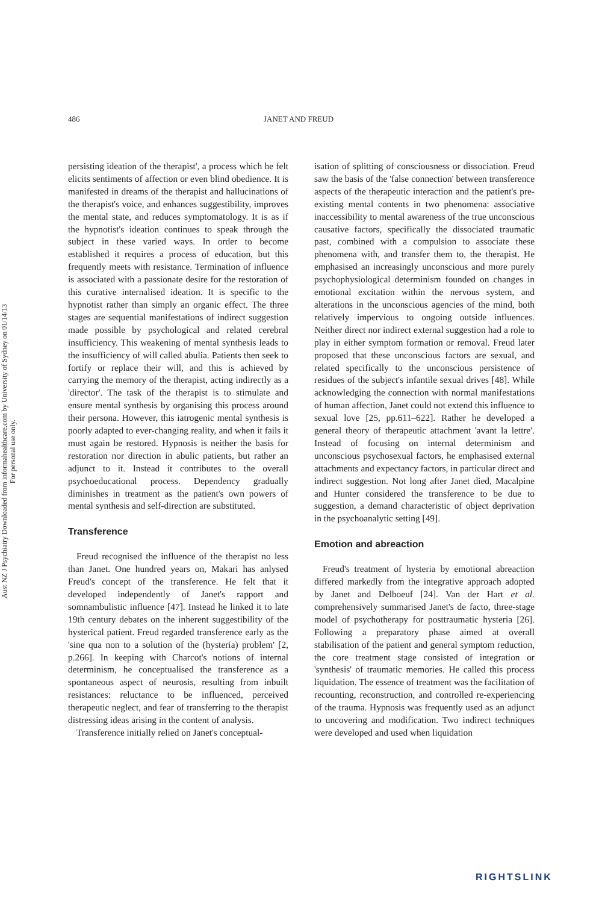Aust NZ J Psychiatry Downloaded from informahealthcare.com by University of Sydney on 01/14/13
For personal use only.
486 JANET AND FREUD
persisting ideation of the therapist', a process which he felt elicits sentiments of affection or even blind obedience. It is manifested in dreams of the therapist and hallucinations of the therapist's voice, and enhances suggestibility, improves the mental state, and reduces symptomatology. It is as if the hypnotist's ideation continues to speak through the subject in these varied ways. In order to become established it requires a process of education, but this frequently meets with resistance. Termination of influence is associated with a passionate desire for the restoration of this curative internalised ideation. It is specific to the hypnotist rather than simply an organic effect. The three stages are sequential manifestations of indirect suggestion made possible by psychological and related cerebral insufficiency. This weakening of mental synthesis leads to the insufficiency of will called abulia. Patients then seek to fortify or replace their will, and this is achieved by carrying the memory of the therapist, acting indirectly as a 'director'. The task of the therapist is to stimulate and ensure mental synthesis by organising this process around their persona. However, this iatrogenic mental synthesis is poorly adapted to ever-changing reality, and when it fails it must again be restored. Hypnosis is neither the basis for restoration nor direction in abulic patients, but rather an adjunct to it. Instead it contributes to the overall psychoeducational process. Dependency gradually diminishes in treatment as the patient's own powers of mental synthesis and self-direction are substituted.
Transference
Freud recognised the influence of the therapist no less than Janet. One hundred years on, Makari has anlysed Freud's concept of the transference. He felt that it developed independently of Janet's rapport and somnambulistic influence [47]. Instead he linked it to late 19th century debates on the inherent suggestibility of the hysterical patient. Freud regarded transference early as the 'sine qua non to a solution of the (hysteria) problem' [2, p.266]. In keeping with Charcot's notions of internal determinism, he conceptualised the transference as a spontaneous aspect of neurosis, resulting from inbuilt resistances: reluctance to be influenced, perceived therapeutic neglect, and fear of transferring to the therapist distressing ideas arising in the content of analysis.
Transference initially relied on Janet's conceptual-
isation of splitting of consciousness or dissociation. Freud saw the basis of the 'false connection' between transference aspects of the therapeutic interaction and the patient's pre-existing mental contents in two phenomena: associative inaccessibility to mental awareness of the true unconscious causative factors, specifically the dissociated traumatic past, combined with a compulsion to associate these phenomena with, and transfer them to, the therapist. He emphasised an increasingly unconscious and more purely psychophysiological determinism founded on changes in emotional excitation within the nervous system, and alterations in the unconscious agencies of the mind, both relatively impervious to ongoing outside influences. Neither direct nor indirect external suggestion had a role to play in either symptom formation or removal. Freud later proposed that these unconscious factors are sexual, and related specifically to the unconscious persistence of residues of the subject's infantile sexual drives [48]. While acknowledging the connection with normal manifestations of human affection, Janet could not extend this influence to sexual love [25, pp.611–622]. Rather he developed a general theory of therapeutic attachment 'avant la lettre'. Instead of focusing on internal determinism and unconscious psychosexual factors, he emphasised external attachments and expectancy factors, in particular direct and indirect suggestion. Not long after Janet died, Macalpine and Hunter considered the transference to be due to suggestion, a demand characteristic of object deprivation in the psychoanalytic setting [49].
Emotion and abreaction
Freud's treatment of hysteria by emotional abreaction differed markedly from the integrative approach adopted by Janet and Delboeuf [24]. Van der Hart et al. comprehensively summarised Janet's de facto, three-stage model of psychotherapy for posttraumatic hysteria [26]. Following a preparatory phase aimed at overall stabilisation of the patient and general symptom reduction, the core treatment stage consisted of integration or 'synthesis' of traumatic memories. He called this process liquidation. The essence of treatment was the facilitation of recounting, reconstruction, and controlled re-experiencing of the trauma. Hypnosis was frequently used as an adjunct to uncovering and modification. Two indirect techniques were developed and used when liquidation
RIGHTSLINK